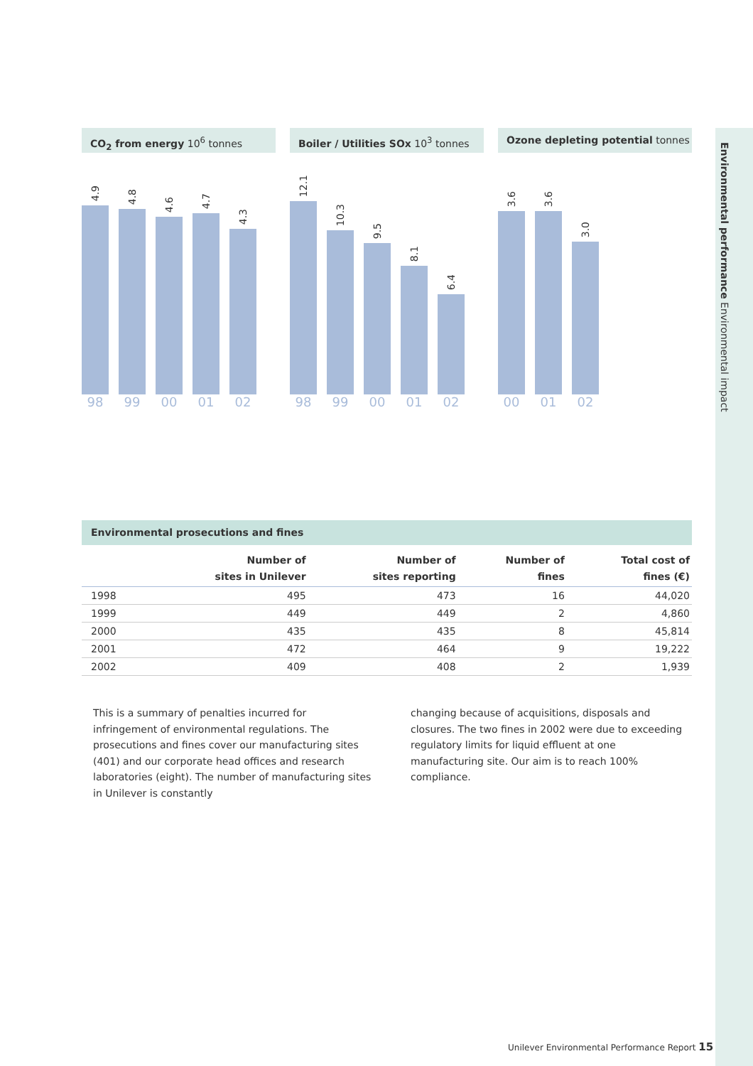Environmental performance Environmental impact
CO<sub>2</sub> from energy 10<sup>6</sup> tonnes
4.9
4.8
4.6
4.7
4.3
98 99 00 01 02
Boiler / Utilities SOx 10<sup>3</sup> tonnes
12.1
10.3
9.5
8.1
6.4
98 99 00 01 02
Ozone depleting potential tonnes
3.6
3.6
3.0
00 01 02
Environmental prosecutions and fines
| | Number of sites in Unilever | Number of sites reporting | Number of fines | Total cost of fines (€) |
| --- | --- | --- | --- | --- |
| 1998 | 495 | 473 | 16 | 44,020 |
| 1999 | 449 | 449 | 2 | 4,860 |
| 2000 | 435 | 435 | 8 | 45,814 |
| 2001 | 472 | 464 | 9 | 19,222 |
| 2002 | 409 | 408 | 2 | 1,939 |
This is a summary of penalties incurred for infringement of environmental regulations. The prosecutions and fines cover our manufacturing sites (401) and our corporate head offices and research laboratories (eight). The number of manufacturing sites in Unilever is constantly
changing because of acquisitions, disposals and closures. The two fines in 2002 were due to exceeding regulatory limits for liquid effluent at one manufacturing site. Our aim is to reach 100% compliance.
Unilever Environmental Performance Report 15